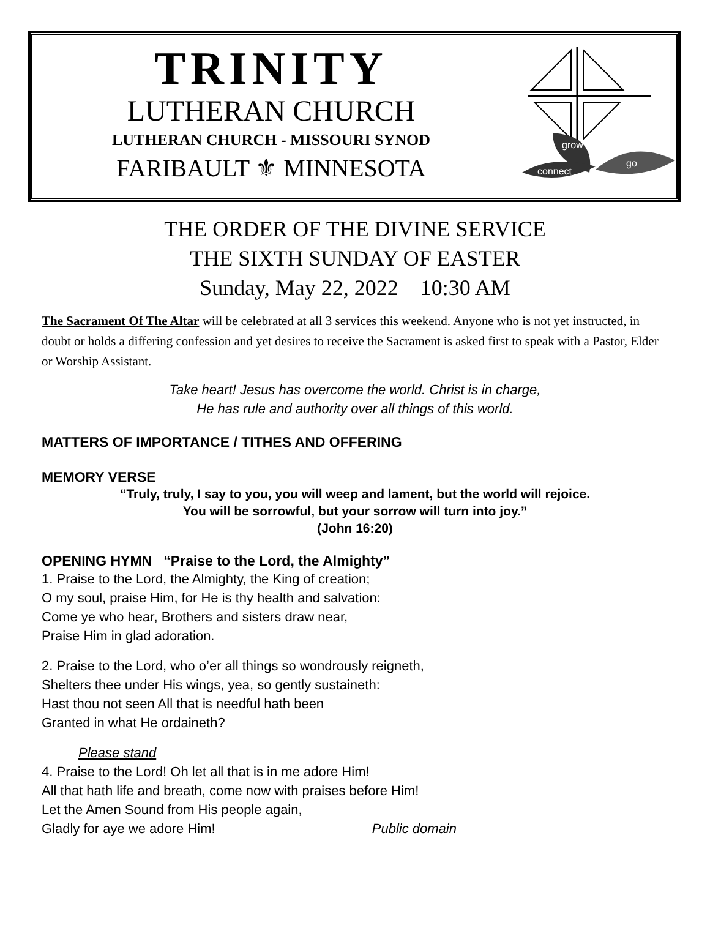TRINITY
LUTHERAN CHURCH
LUTHERAN CHURCH - MISSOURI SYNOD
FARIBAULT ⚜ MINNESOTA
grow
connect
go
THE ORDER OF THE DIVINE SERVICE
THE SIXTH SUNDAY OF EASTER
Sunday, May 22, 2022 10:30 AM
The Sacrament Of The Altar will be celebrated at all 3 services this weekend. Anyone who is not yet instructed, in doubt or holds a differing confession and yet desires to receive the Sacrament is asked first to speak with a Pastor, Elder or Worship Assistant.
Take heart! Jesus has overcome the world. Christ is in charge,
He has rule and authority over all things of this world.
MATTERS OF IMPORTANCE / TITHES AND OFFERING
MEMORY VERSE
“Truly, truly, I say to you, you will weep and lament, but the world will rejoice.
You will be sorrowful, but your sorrow will turn into joy.”
(John 16:20)
OPENING HYMN “Praise to the Lord, the Almighty”
1. Praise to the Lord, the Almighty, the King of creation;
O my soul, praise Him, for He is thy health and salvation:
Come ye who hear, Brothers and sisters draw near,
Praise Him in glad adoration.
2. Praise to the Lord, who o’er all things so wondrously reigneth,
Shelters thee under His wings, yea, so gently sustaineth:
Hast thou not seen All that is needful hath been
Granted in what He ordaineth?
Please stand
4. Praise to the Lord! Oh let all that is in me adore Him!
All that hath life and breath, come now with praises before Him!
Let the Amen Sound from His people again,
Gladly for aye we adore Him! Public domain